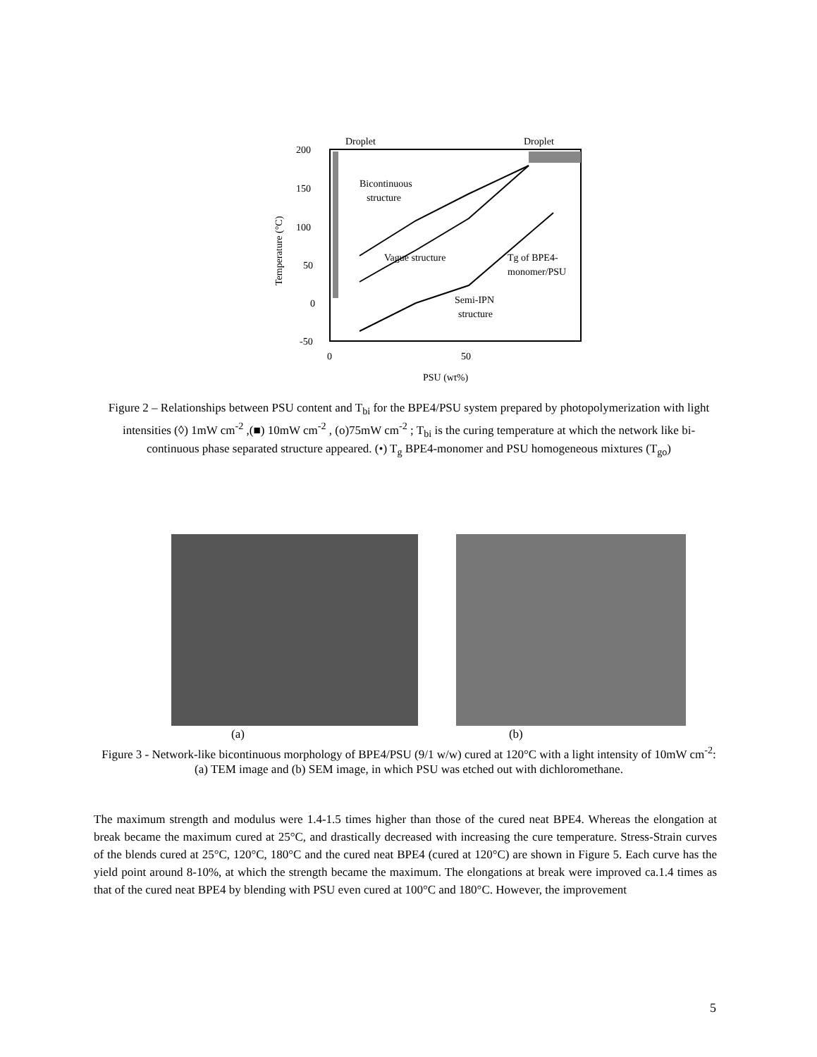200
150
100
50
0
-50
0
50
PSU (wt%)
Temperature (°C)
Droplet
Droplet
Bicontinuous
structure
Vague structure
Tg of BPE4-
monomer/PSU
Semi-IPN
structure
Figure 2 – Relationships between PSU content and T<sub>bi</sub> for the BPE4/PSU system prepared by photopolymerization with light intensities (◊) 1mW cm<sup>-2</sup> ,(■) 10mW cm<sup>-2</sup> , (o)75mW cm<sup>-2</sup> ; T<sub>bi</sub> is the curing temperature at which the network like bi-continuous phase separated structure appeared. (•) T<sub>g</sub> BPE4-monomer and PSU homogeneous mixtures (T<sub>go</sub>)
(a) (b)
Figure 3 - Network-like bicontinuous morphology of BPE4/PSU (9/1 w/w) cured at 120°C with a light intensity of 10mW cm<sup>-2</sup>: (a) TEM image and (b) SEM image, in which PSU was etched out with dichloromethane.
The maximum strength and modulus were 1.4-1.5 times higher than those of the cured neat BPE4. Whereas the elongation at break became the maximum cured at 25°C, and drastically decreased with increasing the cure temperature. Stress-Strain curves of the blends cured at 25°C, 120°C, 180°C and the cured neat BPE4 (cured at 120°C) are shown in Figure 5. Each curve has the yield point around 8-10%, at which the strength became the maximum. The elongations at break were improved ca.1.4 times as that of the cured neat BPE4 by blending with PSU even cured at 100°C and 180°C. However, the improvement
5